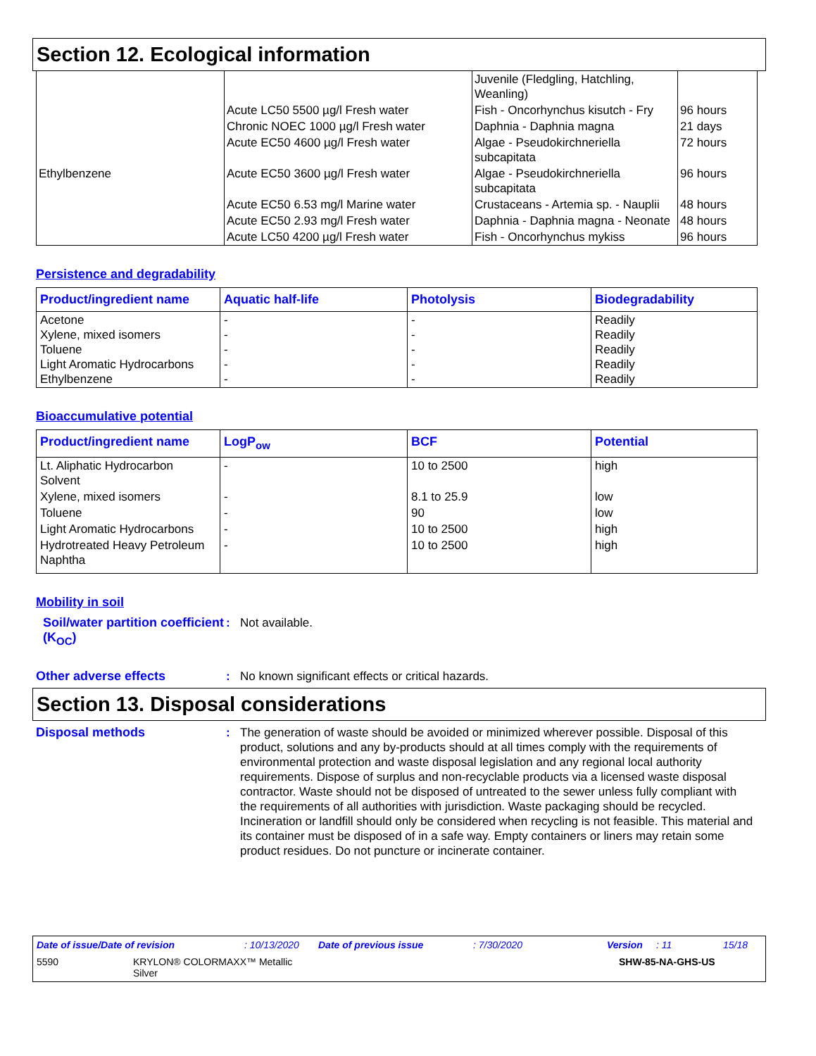Section 12. Ecological information
| | | Juvenile (Fledgling, Hatchling, Weanling) | |
| Ethylbenzene | Acute LC50 5500 µg/l Fresh water | Fish - Oncorhynchus kisutch - Fry | 96 hours |
| | Chronic NOEC 1000 µg/l Fresh water | Daphnia - Daphnia magna | 21 days |
| | Acute EC50 4600 µg/l Fresh water | Algae - Pseudokirchneriella subcapitata | 72 hours |
| | Acute EC50 3600 µg/l Fresh water | Algae - Pseudokirchneriella subcapitata | 96 hours |
| | Acute EC50 6.53 mg/l Marine water | Crustaceans - Artemia sp. - Nauplii | 48 hours |
| | Acute EC50 2.93 mg/l Fresh water | Daphnia - Daphnia magna - Neonate | 48 hours |
| | Acute LC50 4200 µg/l Fresh water | Fish - Oncorhynchus mykiss | 96 hours |
Persistence and degradability
| Product/ingredient name | Aquatic half-life | Photolysis | Biodegradability |
| --- | --- | --- | --- |
| Acetone Xylene, mixed isomers Toluene Light Aromatic Hydrocarbons Ethylbenzene | - - - - - | - - - - - | Readily Readily Readily Readily Readily |
Bioaccumulative potential
| Product/ingredient name | LogP<sub>ow</sub> | BCF | Potential |
| --- | --- | --- | --- |
| Lt. Aliphatic Hydrocarbon Solvent | - | 10 to 2500 | high |
| Xylene, mixed isomers | - | 8.1 to 25.9 | low |
| Toluene | - | 90 | low |
| Light Aromatic Hydrocarbons | - | 10 to 2500 | high |
| Hydrotreated Heavy Petroleum Naphtha | - | 10 to 2500 | high |
Mobility in soil
Soil/water partition coefficient (K<sub>OC</sub>)
: Not available.
Other adverse effects : No known significant effects or critical hazards.
Section 13. Disposal considerations
Disposal methods : The generation of waste should be avoided or minimized wherever possible. Disposal of this product, solutions and any by-products should at all times comply with the requirements of environmental protection and waste disposal legislation and any regional local authority requirements. Dispose of surplus and non-recyclable products via a licensed waste disposal contractor. Waste should not be disposed of untreated to the sewer unless fully compliant with the requirements of all authorities with jurisdiction. Waste packaging should be recycled. Incineration or landfill should only be considered when recycling is not feasible. This material and its container must be disposed of in a safe way. Empty containers or liners may retain some product residues. Do not puncture or incinerate container.
Date of issue/Date of revision: 10/13/2020 Date of previous issue: 7/30/2020 Version: 11 15/18
5590 KRYLON® COLORMAXX™ Metallic
Silver SHW-85-NA-GHS-US